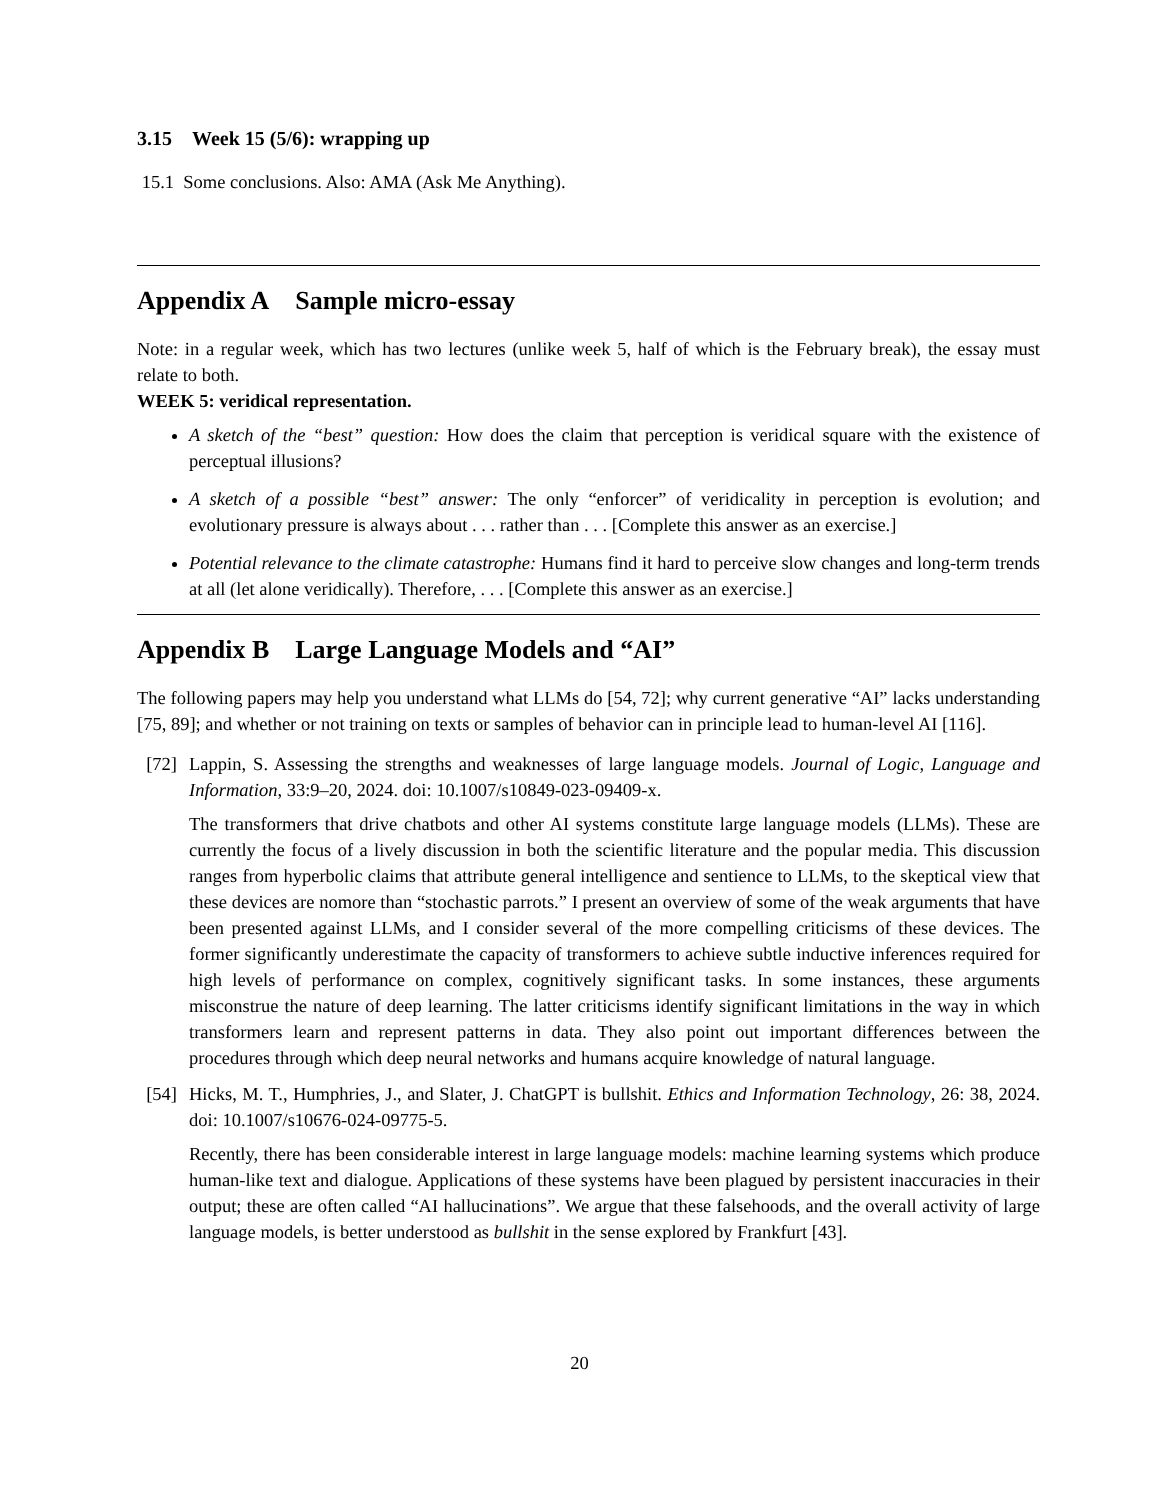3.15 Week 15 (5/6): wrapping up
15.1 Some conclusions. Also: AMA (Ask Me Anything).
Appendix A Sample micro-essay
Note: in a regular week, which has two lectures (unlike week 5, half of which is the February break), the essay must relate to both.
WEEK 5: veridical representation.
A sketch of the “best” question: How does the claim that perception is veridical square with the existence of perceptual illusions?
A sketch of a possible “best” answer: The only “enforcer” of veridicality in perception is evolution; and evolutionary pressure is always about . . . rather than . . . [Complete this answer as an exercise.]
Potential relevance to the climate catastrophe: Humans find it hard to perceive slow changes and long-term trends at all (let alone veridically). Therefore, . . . [Complete this answer as an exercise.]
Appendix B Large Language Models and “AI”
The following papers may help you understand what LLMs do [54, 72]; why current generative “AI” lacks understanding [75, 89]; and whether or not training on texts or samples of behavior can in principle lead to human-level AI [116].
[72] Lappin, S. Assessing the strengths and weaknesses of large language models. Journal of Logic, Language and Information, 33:9–20, 2024. doi: 10.1007/s10849-023-09409-x.
The transformers that drive chatbots and other AI systems constitute large language models (LLMs). These are currently the focus of a lively discussion in both the scientific literature and the popular media. This discussion ranges from hyperbolic claims that attribute general intelligence and sentience to LLMs, to the skeptical view that these devices are nomore than “stochastic parrots.” I present an overview of some of the weak arguments that have been presented against LLMs, and I consider several of the more compelling criticisms of these devices. The former significantly underestimate the capacity of transformers to achieve subtle inductive inferences required for high levels of performance on complex, cognitively significant tasks. In some instances, these arguments misconstrue the nature of deep learning. The latter criticisms identify significant limitations in the way in which transformers learn and represent patterns in data. They also point out important differences between the procedures through which deep neural networks and humans acquire knowledge of natural language.
[54] Hicks, M. T., Humphries, J., and Slater, J. ChatGPT is bullshit. Ethics and Information Technology, 26: 38, 2024. doi: 10.1007/s10676-024-09775-5.
Recently, there has been considerable interest in large language models: machine learning systems which produce human-like text and dialogue. Applications of these systems have been plagued by persistent inaccuracies in their output; these are often called “AI hallucinations”. We argue that these falsehoods, and the overall activity of large language models, is better understood as bullshit in the sense explored by Frankfurt [43].
20